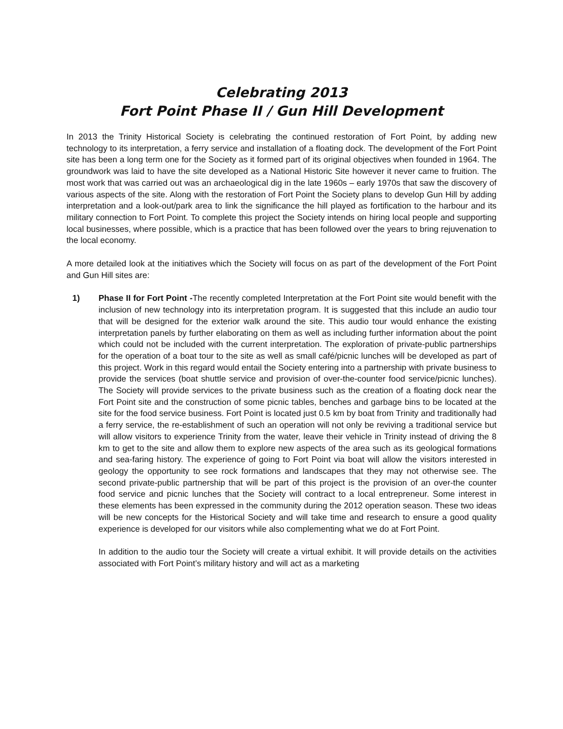Celebrating 2013
Fort Point Phase II / Gun Hill Development
In 2013 the Trinity Historical Society is celebrating the continued restoration of Fort Point, by adding new technology to its interpretation, a ferry service and installation of a floating dock. The development of the Fort Point site has been a long term one for the Society as it formed part of its original objectives when founded in 1964. The groundwork was laid to have the site developed as a National Historic Site however it never came to fruition. The most work that was carried out was an archaeological dig in the late 1960s – early 1970s that saw the discovery of various aspects of the site. Along with the restoration of Fort Point the Society plans to develop Gun Hill by adding interpretation and a look-out/park area to link the significance the hill played as fortification to the harbour and its military connection to Fort Point. To complete this project the Society intends on hiring local people and supporting local businesses, where possible, which is a practice that has been followed over the years to bring rejuvenation to the local economy.
A more detailed look at the initiatives which the Society will focus on as part of the development of the Fort Point and Gun Hill sites are:
1) Phase II for Fort Point -The recently completed Interpretation at the Fort Point site would benefit with the inclusion of new technology into its interpretation program. It is suggested that this include an audio tour that will be designed for the exterior walk around the site. This audio tour would enhance the existing interpretation panels by further elaborating on them as well as including further information about the point which could not be included with the current interpretation. The exploration of private-public partnerships for the operation of a boat tour to the site as well as small café/picnic lunches will be developed as part of this project. Work in this regard would entail the Society entering into a partnership with private business to provide the services (boat shuttle service and provision of over-the-counter food service/picnic lunches). The Society will provide services to the private business such as the creation of a floating dock near the Fort Point site and the construction of some picnic tables, benches and garbage bins to be located at the site for the food service business. Fort Point is located just 0.5 km by boat from Trinity and traditionally had a ferry service, the re-establishment of such an operation will not only be reviving a traditional service but will allow visitors to experience Trinity from the water, leave their vehicle in Trinity instead of driving the 8 km to get to the site and allow them to explore new aspects of the area such as its geological formations and sea-faring history. The experience of going to Fort Point via boat will allow the visitors interested in geology the opportunity to see rock formations and landscapes that they may not otherwise see. The second private-public partnership that will be part of this project is the provision of an over-the counter food service and picnic lunches that the Society will contract to a local entrepreneur. Some interest in these elements has been expressed in the community during the 2012 operation season. These two ideas will be new concepts for the Historical Society and will take time and research to ensure a good quality experience is developed for our visitors while also complementing what we do at Fort Point.
In addition to the audio tour the Society will create a virtual exhibit. It will provide details on the activities associated with Fort Point’s military history and will act as a marketing